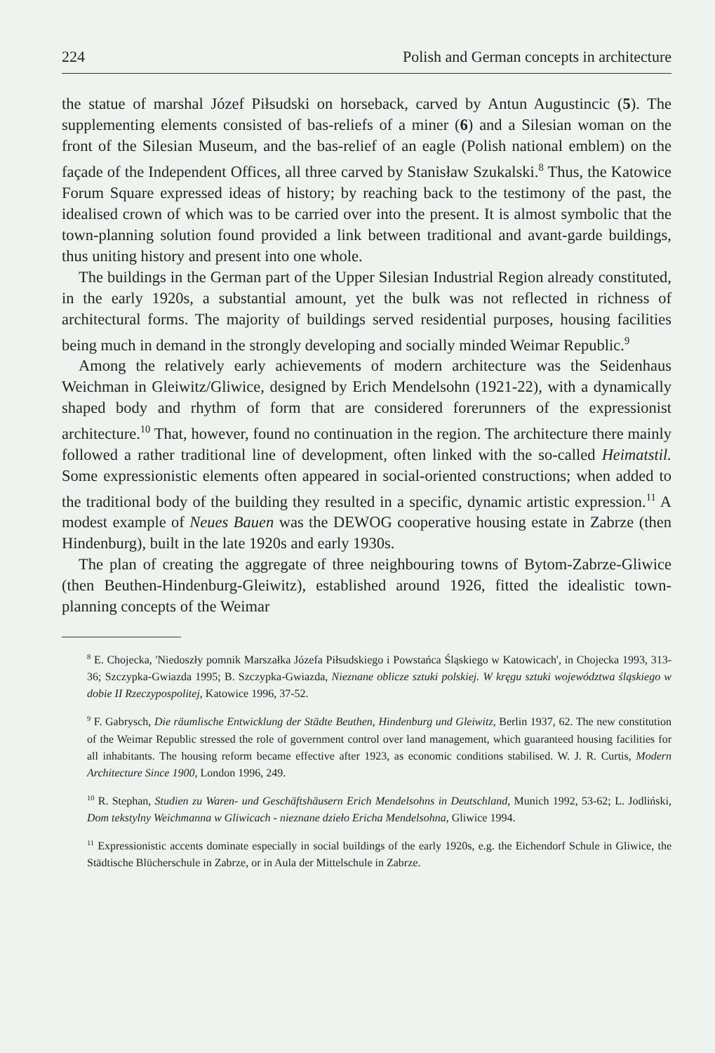224 Polish and German concepts in architecture
the statue of marshal Józef Piłsudski on horseback, carved by Antun Augustincic (5). The supplementing elements consisted of bas-reliefs of a miner (6) and a Silesian woman on the front of the Silesian Museum, and the bas-relief of an eagle (Polish national emblem) on the façade of the Independent Offices, all three carved by Stanisław Szukalski.<sup>8</sup> Thus, the Katowice Forum Square expressed ideas of history; by reaching back to the testimony of the past, the idealised crown of which was to be carried over into the present. It is almost symbolic that the town-planning solution found provided a link between traditional and avant-garde buildings, thus uniting history and present into one whole.
The buildings in the German part of the Upper Silesian Industrial Region already constituted, in the early 1920s, a substantial amount, yet the bulk was not reflected in richness of architectural forms. The majority of buildings served residential purposes, housing facilities being much in demand in the strongly developing and socially minded Weimar Republic.<sup>9</sup>
Among the relatively early achievements of modern architecture was the Seidenhaus Weichman in Gleiwitz/Gliwice, designed by Erich Mendelsohn (1921-22), with a dynamically shaped body and rhythm of form that are considered forerunners of the expressionist architecture.<sup>10</sup> That, however, found no continuation in the region. The architecture there mainly followed a rather traditional line of development, often linked with the so-called Heimatstil. Some expressionistic elements often appeared in social-oriented constructions; when added to the traditional body of the building they resulted in a specific, dynamic artistic expression.<sup>11</sup> A modest example of Neues Bauen was the DEWOG cooperative housing estate in Zabrze (then Hindenburg), built in the late 1920s and early 1930s.
The plan of creating the aggregate of three neighbouring towns of Bytom-Zabrze-Gliwice (then Beuthen-Hindenburg-Gleiwitz), established around 1926, fitted the idealistic town-planning concepts of the Weimar
<sup>8</sup> E. Chojecka, 'Niedoszły pomnik Marszałka Józefa Piłsudskiego i Powstańca Śląskiego w Katowicach', in Chojecka 1993, 313-36; Szczypka-Gwiazda 1995; B. Szczypka-Gwiazda, Nieznane oblicze sztuki polskiej. W kręgu sztuki województwa śląskiego w dobie II Rzeczypospolitej, Katowice 1996, 37-52.
<sup>9</sup> F. Gabrysch, Die räumlische Entwicklung der Städte Beuthen, Hindenburg und Gleiwitz, Berlin 1937, 62. The new constitution of the Weimar Republic stressed the role of government control over land management, which guaranteed housing facilities for all inhabitants. The housing reform became effective after 1923, as economic conditions stabilised. W. J. R. Curtis, Modern Architecture Since 1900, London 1996, 249.
<sup>10</sup> R. Stephan, Studien zu Waren- und Geschäftshäusern Erich Mendelsohns in Deutschland, Munich 1992, 53-62; L. Jodliński, Dom tekstylny Weichmanna w Gliwicach - nieznane dzieło Ericha Mendelsohna, Gliwice 1994.
<sup>11</sup> Expressionistic accents dominate especially in social buildings of the early 1920s, e.g. the Eichendorf Schule in Gliwice, the Städtische Blücherschule in Zabrze, or in Aula der Mittelschule in Zabrze.